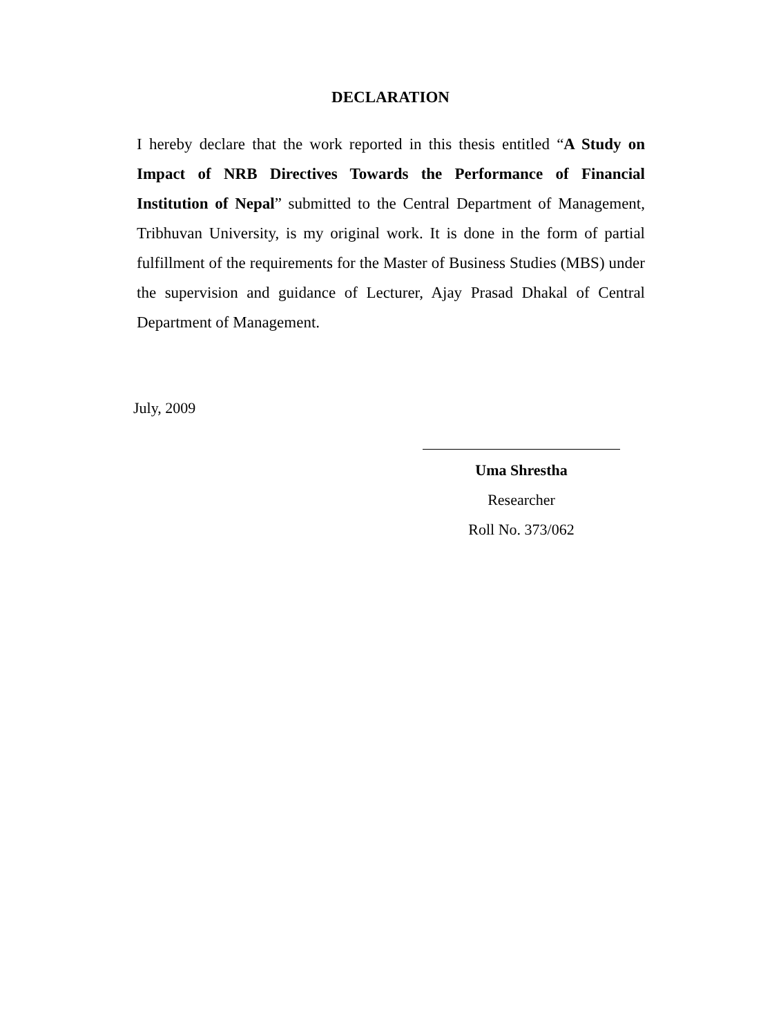DECLARATION
I hereby declare that the work reported in this thesis entitled “A Study on Impact of NRB Directives Towards the Performance of Financial Institution of Nepal” submitted to the Central Department of Management, Tribhuvan University, is my original work. It is done in the form of partial fulfillment of the requirements for the Master of Business Studies (MBS) under the supervision and guidance of Lecturer, Ajay Prasad Dhakal of Central Department of Management.
July, 2009
Uma Shrestha
Researcher
Roll No. 373/062